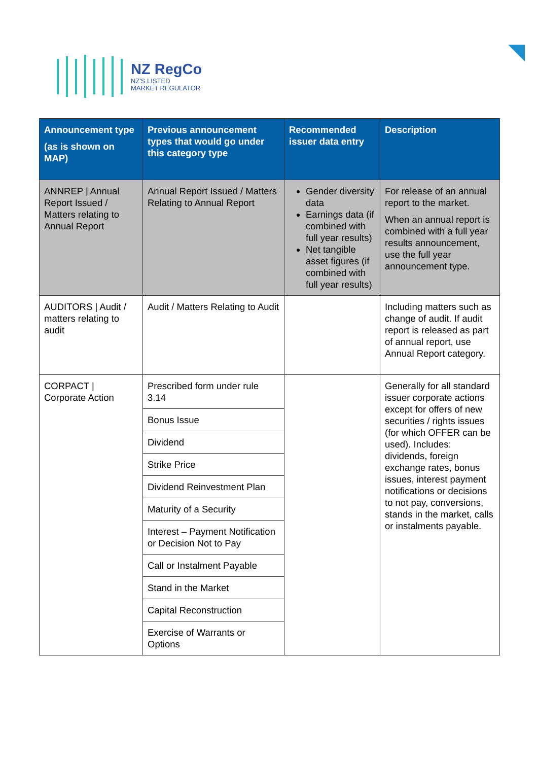NZ RegCo
NZ'S LISTED
MARKET REGULATOR
| Announcement type (as is shown on MAP) | Previous announcement types that would go under this category type | Recommended issuer data entry | Description |
| --- | --- | --- | --- |
| ANNREP / Annual Report Issued / Matters relating to Annual Report | Annual Report Issued / Matters Relating to Annual Report | Gender diversity data Earnings data (if combined with full year results) Net tangible asset figures (if combined with full year results) | For release of an annual report to the market. When an annual report is combined with a full year results announcement, use the full year announcement type. |
| AUDITORS / Audit / matters relating to audit | Audit / Matters Relating to Audit | | Including matters such as change of audit. If audit report is released as part of annual report, use Annual Report category. |
| CORPACT / Corporate Action | Prescribed form under rule 3.14 | | Generally for all standard issuer corporate actions except for offers of new securities / rights issues (for which OFFER can be used). Includes: dividends, foreign exchange rates, bonus issues, interest payment notifications or decisions to not pay, conversions, stands in the market, calls or instalments payable. |
| | Bonus Issue | | |
| | Dividend | | |
| | Strike Price | | |
| | Dividend Reinvestment Plan | | |
| | Maturity of a Security | | |
| | Interest – Payment Notification or Decision Not to Pay | | |
| | Call or Instalment Payable | | |
| | Stand in the Market | | |
| | Capital Reconstruction | | |
| | Exercise of Warrants or Options | | |